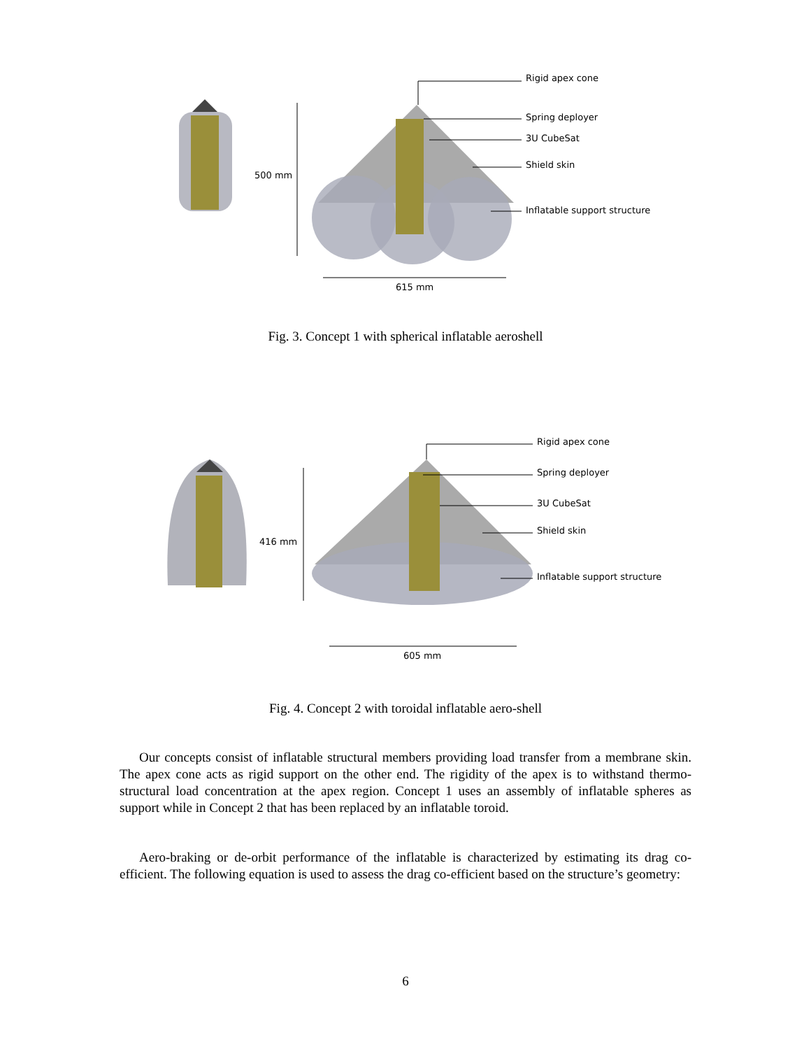Rigid apex cone
Spring deployer
3U CubeSat
Shield skin
Inflatable support structure
500 mm
615 mm
Fig. 3. Concept 1 with spherical inflatable aeroshell
Rigid apex cone
Spring deployer
3U CubeSat
Shield skin
Inflatable support structure
416 mm
605 mm
Fig. 4. Concept 2 with toroidal inflatable aero-shell
Our concepts consist of inflatable structural members providing load transfer from a membrane skin. The apex cone acts as rigid support on the other end. The rigidity of the apex is to withstand thermo-structural load concentration at the apex region. Concept 1 uses an assembly of inflatable spheres as support while in Concept 2 that has been replaced by an inflatable toroid.
Aero-braking or de-orbit performance of the inflatable is characterized by estimating its drag co-efficient. The following equation is used to assess the drag co-efficient based on the structure’s geometry:
6